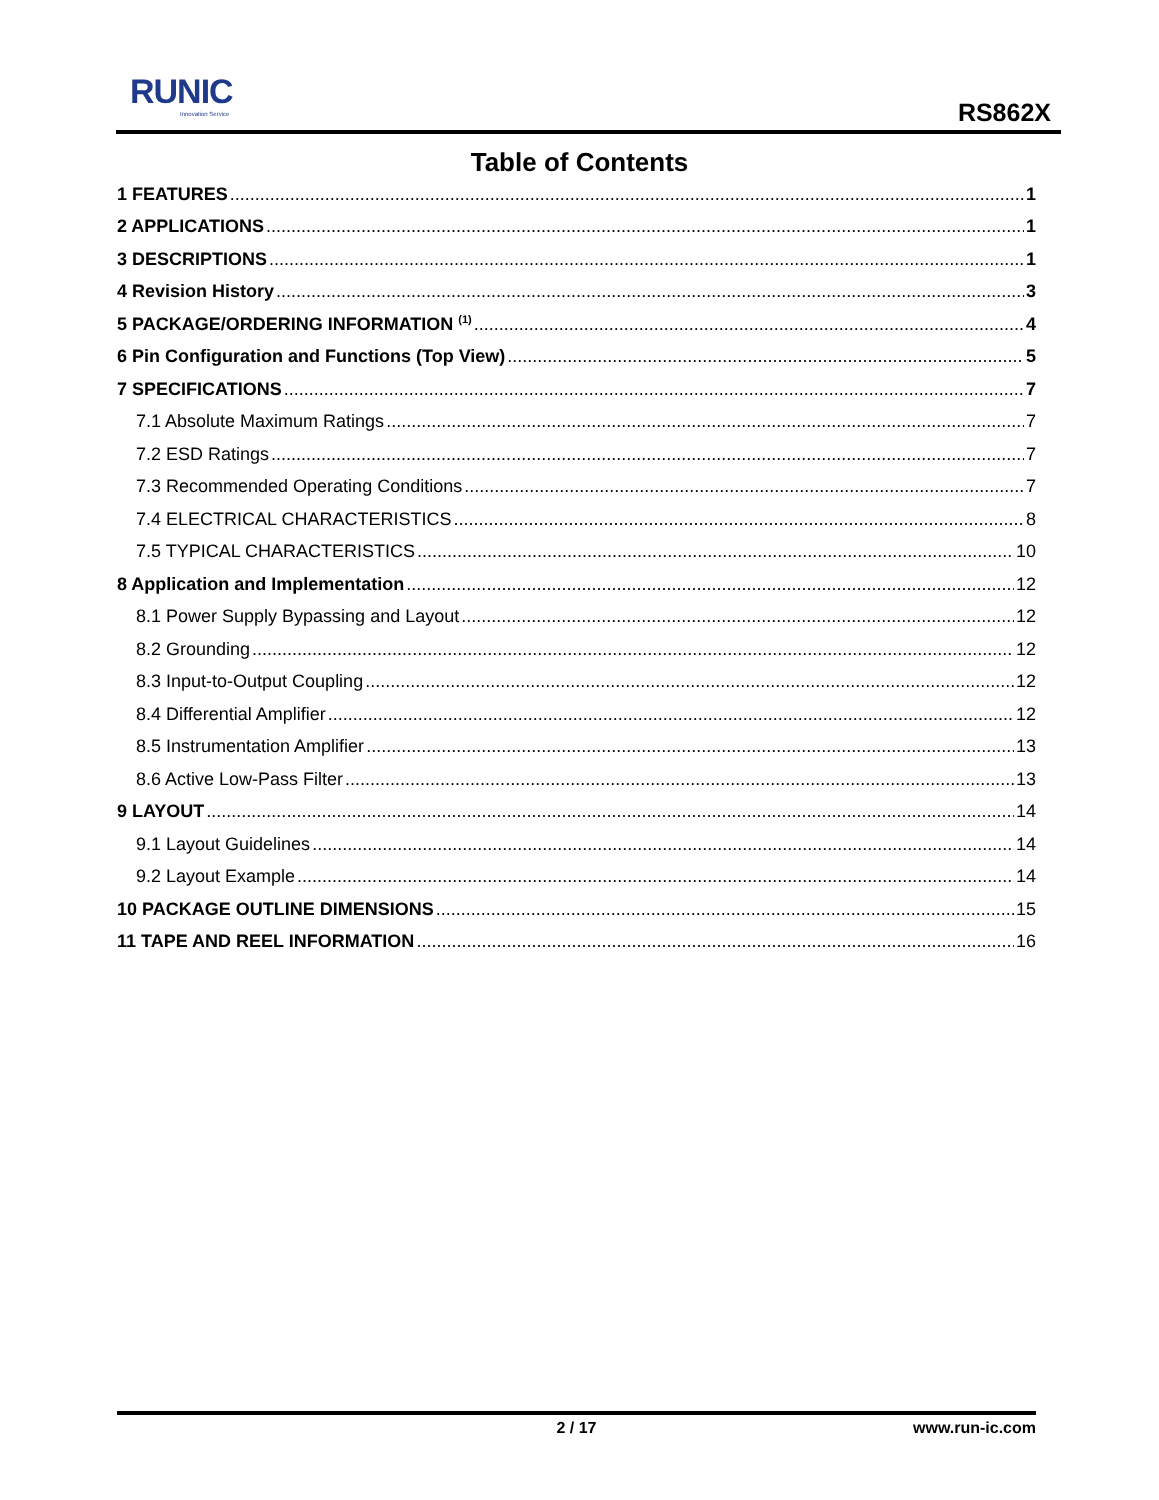RUNIC
Innovation Service
RS862X
Table of Contents
1 FEATURES 1
2 APPLICATIONS 1
3 DESCRIPTIONS 1
4 Revision History 3
5 PACKAGE/ORDERING INFORMATION <sup>(1)</sup> 4
6 Pin Configuration and Functions (Top View) 5
7 SPECIFICATIONS 7
7.1 Absolute Maximum Ratings 7
7.2 ESD Ratings 7
7.3 Recommended Operating Conditions 7
7.4 ELECTRICAL CHARACTERISTICS 8
7.5 TYPICAL CHARACTERISTICS 10
8 Application and Implementation 12
8.1 Power Supply Bypassing and Layout 12
8.2 Grounding 12
8.3 Input-to-Output Coupling 12
8.4 Differential Amplifier 12
8.5 Instrumentation Amplifier 13
8.6 Active Low-Pass Filter 13
9 LAYOUT 14
9.1 Layout Guidelines 14
9.2 Layout Example 14
10 PACKAGE OUTLINE DIMENSIONS 15
11 TAPE AND REEL INFORMATION 16
2 / 17
www.run-ic.com